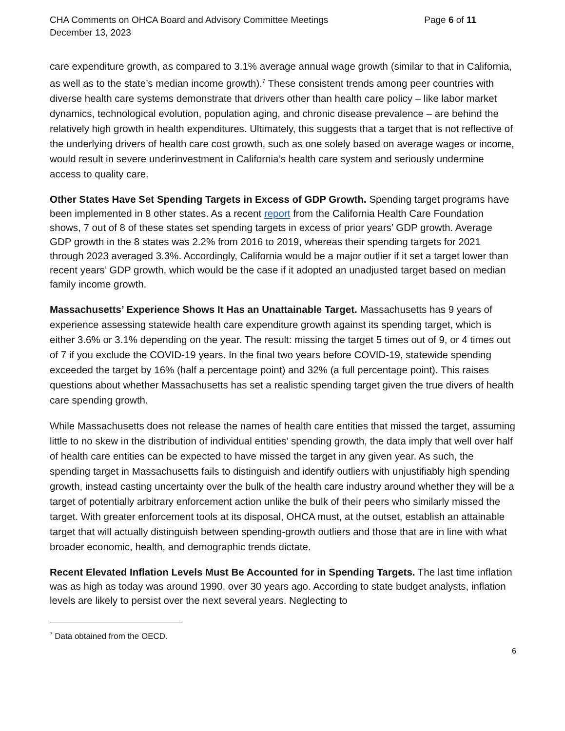CHA Comments on OHCA Board and Advisory Committee Meetings
December 13, 2023
Page 6 of 11
care expenditure growth, as compared to 3.1% average annual wage growth (similar to that in California, as well as to the state’s median income growth).<sup>7</sup> These consistent trends among peer countries with diverse health care systems demonstrate that drivers other than health care policy – like labor market dynamics, technological evolution, population aging, and chronic disease prevalence – are behind the relatively high growth in health expenditures. Ultimately, this suggests that a target that is not reflective of the underlying drivers of health care cost growth, such as one solely based on average wages or income, would result in severe underinvestment in California’s health care system and seriously undermine access to quality care.
Other States Have Set Spending Targets in Excess of GDP Growth. Spending target programs have been implemented in 8 other states. As a recent report from the California Health Care Foundation shows, 7 out of 8 of these states set spending targets in excess of prior years’ GDP growth. Average GDP growth in the 8 states was 2.2% from 2016 to 2019, whereas their spending targets for 2021 through 2023 averaged 3.3%. Accordingly, California would be a major outlier if it set a target lower than recent years’ GDP growth, which would be the case if it adopted an unadjusted target based on median family income growth.
Massachusetts’ Experience Shows It Has an Unattainable Target. Massachusetts has 9 years of experience assessing statewide health care expenditure growth against its spending target, which is either 3.6% or 3.1% depending on the year. The result: missing the target 5 times out of 9, or 4 times out of 7 if you exclude the COVID-19 years. In the final two years before COVID-19, statewide spending exceeded the target by 16% (half a percentage point) and 32% (a full percentage point). This raises questions about whether Massachusetts has set a realistic spending target given the true divers of health care spending growth.
While Massachusetts does not release the names of health care entities that missed the target, assuming little to no skew in the distribution of individual entities’ spending growth, the data imply that well over half of health care entities can be expected to have missed the target in any given year. As such, the spending target in Massachusetts fails to distinguish and identify outliers with unjustifiably high spending growth, instead casting uncertainty over the bulk of the health care industry around whether they will be a target of potentially arbitrary enforcement action unlike the bulk of their peers who similarly missed the target. With greater enforcement tools at its disposal, OHCA must, at the outset, establish an attainable target that will actually distinguish between spending-growth outliers and those that are in line with what broader economic, health, and demographic trends dictate.
Recent Elevated Inflation Levels Must Be Accounted for in Spending Targets. The last time inflation was as high as today was around 1990, over 30 years ago. According to state budget analysts, inflation levels are likely to persist over the next several years. Neglecting to
<sup>7</sup> Data obtained from the OECD.
6